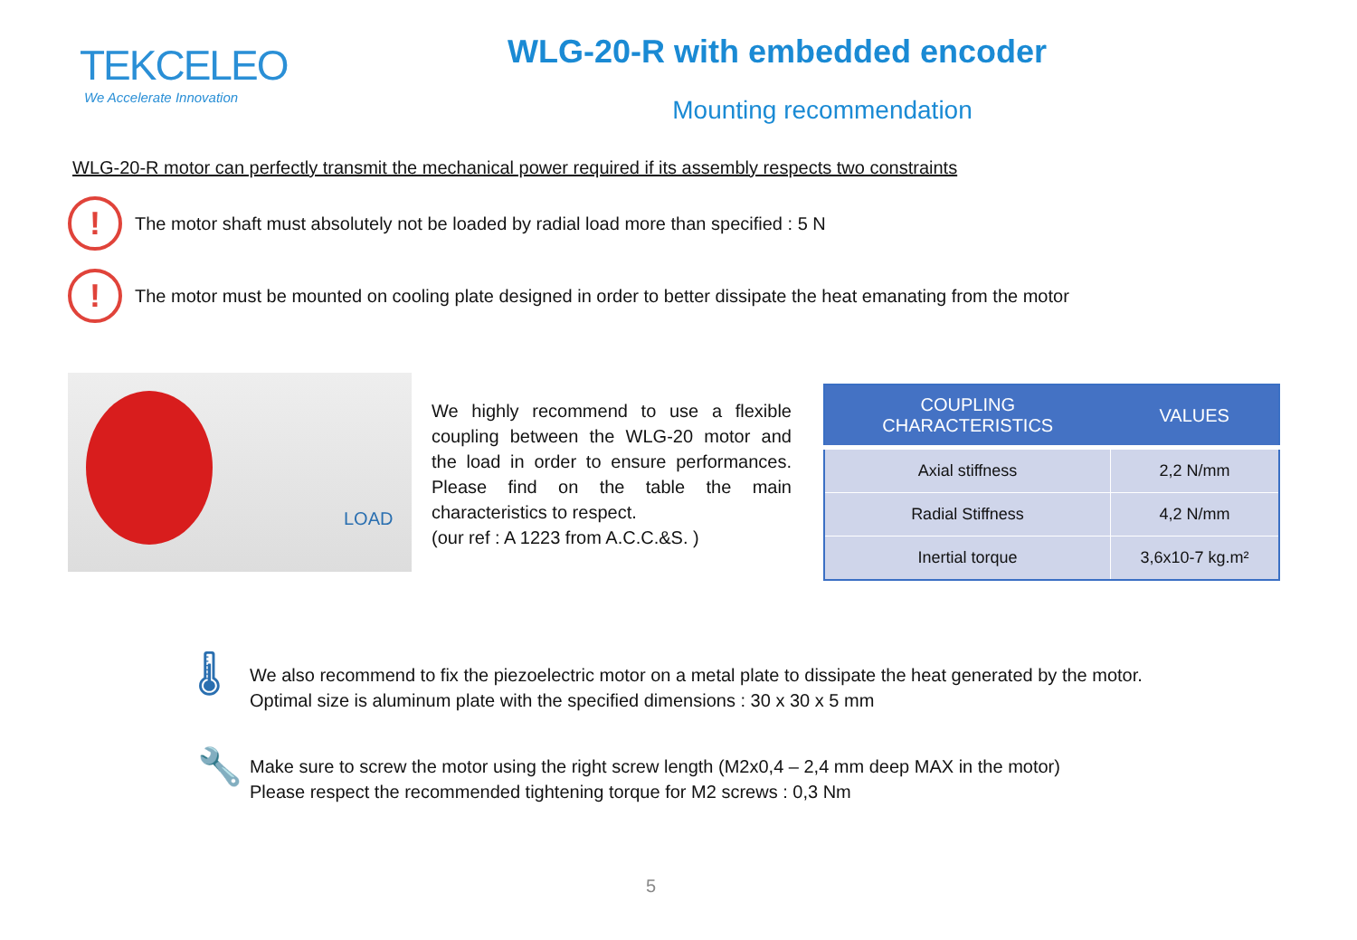TEKCELEO
We Accelerate Innovation
WLG-20-R with embedded encoder
Mounting recommendation
WLG-20-R motor can perfectly transmit the mechanical power required if its assembly respects two constraints
!
The motor shaft must absolutely not be loaded by radial load more than specified : 5 N
!
The motor must be mounted on cooling plate designed in order to better dissipate the heat emanating from the motor
LOAD
We highly recommend to use a flexible coupling between the WLG-20 motor and the load in order to ensure performances. Please find on the table the main characteristics to respect.
(our ref : A 1223 from A.C.C.&S. )
| COUPLING CHARACTERISTICS | VALUES |
| --- | --- |
| Axial stiffness | 2,2 N/mm |
| Radial Stiffness | 4,2 N/mm |
| Inertial torque | 3,6x10-7 kg.m² |
🌡
We also recommend to fix the piezoelectric motor on a metal plate to dissipate the heat generated by the motor.
Optimal size is aluminum plate with the specified dimensions : 30 x 30 x 5 mm
🔧
Make sure to screw the motor using the right screw length (M2x0,4 – 2,4 mm deep MAX in the motor)
Please respect the recommended tightening torque for M2 screws : 0,3 Nm
5